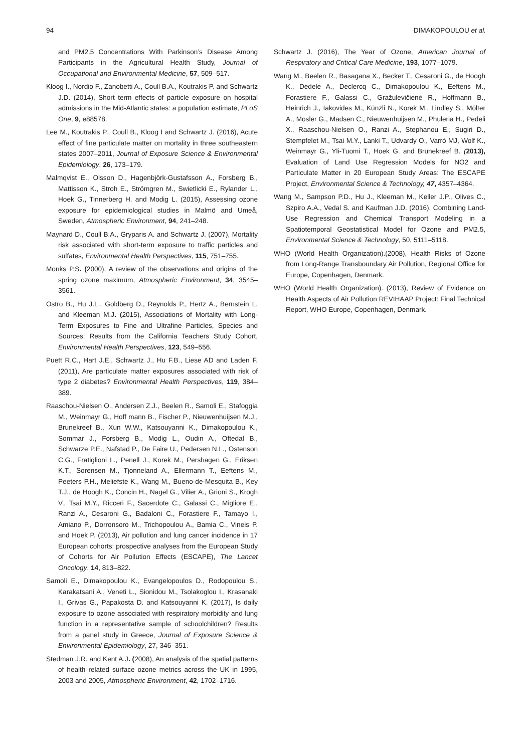94 DIMAKOPOULOU et al.
and PM2.5 Concentrations With Parkinson’s Disease Among Participants in the Agricultural Health Study, Journal of Occupational and Environmental Medicine, 57, 509–517.
Kloog I., Nordio F., Zanobetti A., Coull B.A., Koutrakis P. and Schwartz J.D. (2014), Short term effects of particle exposure on hospital admissions in the Mid-Atlantic states: a population estimate, PLoS One, 9, e88578.
Lee M., Koutrakis P., Coull B., Kloog I and Schwartz J. (2016), Acute effect of fine particulate matter on mortality in three southeastern states 2007–2011, Journal of Exposure Science & Environmental Epidemiology, 26, 173–179.
Malmqvist E., Olsson D., Hagenbjörk-Gustafsson A., Forsberg B., Mattisson K., Stroh E., Strömgren M., Swietlicki E., Rylander L., Hoek G., Tinnerberg H. and Modig L. (2015), Assessing ozone exposure for epidemiological studies in Malmö and Umeå, Sweden, Atmospheric Environment, 94, 241–248.
Maynard D., Coull B.A., Gryparis A. and Schwartz J. (2007), Mortality risk associated with short-term exposure to traffic particles and sulfates, Environmental Health Perspectives, 115, 751–755.
Monks P.S. (2000), A review of the observations and origins of the spring ozone maximum, Atmospheric Environment, 34, 3545–3561.
Ostro B., Hu J.L., Goldberg D., Reynolds P., Hertz A., Bernstein L. and Kleeman M.J. (2015), Associations of Mortality with Long-Term Exposures to Fine and Ultrafine Particles, Species and Sources: Results from the California Teachers Study Cohort, Environmental Health Perspectives, 123, 549–556.
Puett R.C., Hart J.E., Schwartz J., Hu F.B., Liese AD and Laden F. (2011), Are particulate matter exposures associated with risk of type 2 diabetes? Environmental Health Perspectives, 119, 384–389.
Raaschou-Nielsen O., Andersen Z.J., Beelen R., Samoli E., Stafoggia M., Weinmayr G., Hoff mann B., Fischer P., Nieuwenhuijsen M.J., Brunekreef B., Xun W.W., Katsouyanni K., Dimakopoulou K., Sommar J., Forsberg B., Modig L., Oudin A., Oftedal B., Schwarze P.E., Nafstad P., De Faire U., Pedersen N.L., Ostenson C.G., Fratiglioni L., Penell J., Korek M., Pershagen G., Eriksen K.T., Sorensen M., Tjonneland A., Ellermann T., Eeftens M., Peeters P.H., Meliefste K., Wang M., Bueno-de-Mesquita B., Key T.J., de Hoogh K., Concin H., Nagel G., Vilier A., Grioni S., Krogh V., Tsai M.Y., Ricceri F., Sacerdote C., Galassi C., Migliore E., Ranzi A., Cesaroni G., Badaloni C., Forastiere F., Tamayo I., Amiano P., Dorronsoro M., Trichopoulou A., Bamia C., Vineis P. and Hoek P. (2013), Air pollution and lung cancer incidence in 17 European cohorts: prospective analyses from the European Study of Cohorts for Air Pollution Effects (ESCAPE), The Lancet Oncology, 14, 813–822.
Samoli E., Dimakopoulou K., Evangelopoulos D., Rodopoulou S., Karakatsani A., Veneti L., Sionidou M., Tsolakoglou I., Krasanaki I., Grivas G., Papakosta D. and Katsouyanni K. (2017), Is daily exposure to ozone associated with respiratory morbidity and lung function in a representative sample of schoolchildren? Results from a panel study in Greece, Journal of Exposure Science & Environmental Epidemiology, 27, 346–351.
Stedman J.R. and Kent A.J. (2008), An analysis of the spatial patterns of health related surface ozone metrics across the UK in 1995, 2003 and 2005, Atmospheric Environment, 42, 1702–1716.
Schwartz J. (2016), The Year of Ozone, American Journal of Respiratory and Critical Care Medicine, 193, 1077–1079.
Wang M., Beelen R., Basagana X., Becker T., Cesaroni G., de Hoogh K., Dedele A., Declercq C., Dimakopoulou K., Eeftens M., Forastiere F., Galassi C., Gražulevičienė R., Hoffmann B., Heinrich J., Iakovides M., Künzli N., Korek M., Lindley S., Mölter A., Mosler G., Madsen C., Nieuwenhuijsen M., Phuleria H., Pedeli X., Raaschou-Nielsen O., Ranzi A., Stephanou E., Sugiri D., Stempfelet M., Tsai M.Y., Lanki T., Udvardy O., Varró MJ, Wolf K., Weinmayr G., Yli-Tuomi T., Hoek G. and Brunekreef B. (2013), Evaluation of Land Use Regression Models for NO2 and Particulate Matter in 20 European Study Areas: The ESCAPE Project, Environmental Science & Technology, 47, 4357–4364.
Wang M., Sampson P.D., Hu J., Kleeman M., Keller J.P., Olives C., Szpiro A.A., Vedal S. and Kaufman J.D. (2016), Combining Land-Use Regression and Chemical Transport Modeling in a Spatiotemporal Geostatistical Model for Ozone and PM2.5, Environmental Science & Technology, 50, 5111–5118.
WHO (World Health Organization).(2008), Health Risks of Ozone from Long-Range Transboundary Air Pollution, Regional Office for Europe, Copenhagen, Denmark.
WHO (World Health Organization). (2013), Review of Evidence on Health Aspects of Air Pollution REVIHAAP Project: Final Technical Report, WHO Europe, Copenhagen, Denmark.